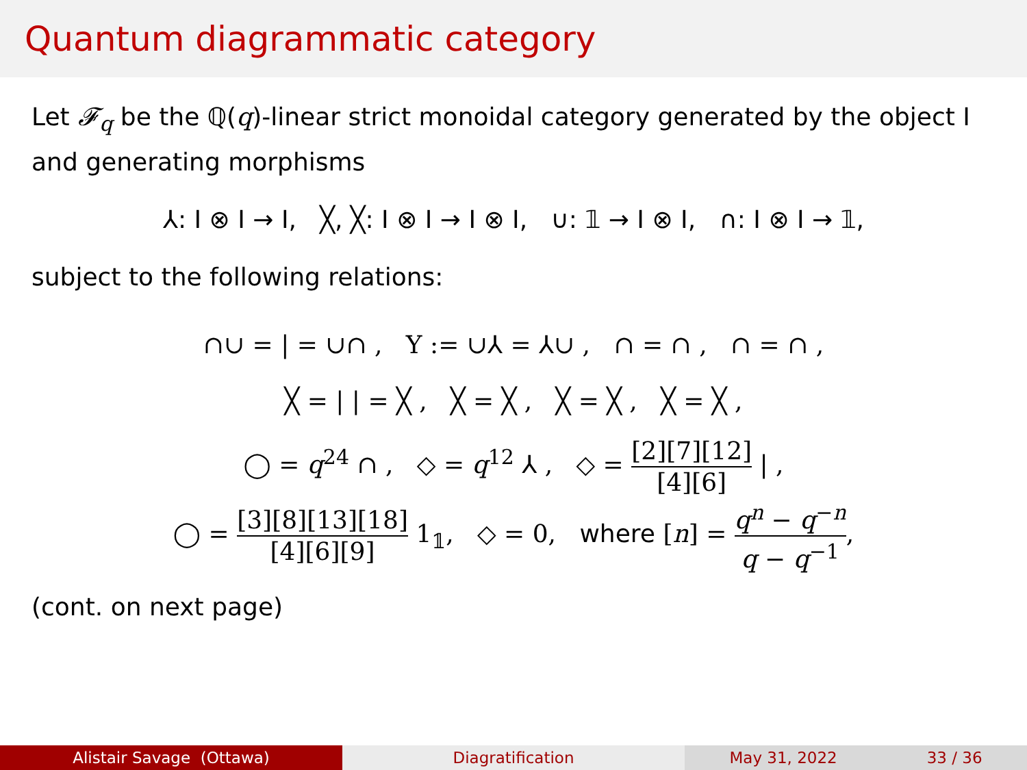Quantum diagrammatic category
Let 𝓕<sub>q</sub> be the ℚ(q)-linear strict monoidal category generated by the object I and generating morphisms
⅄: I ⊗ I → I, ╳, ╳: I ⊗ I → I ⊗ I, ∪: 𝟙 → I ⊗ I, ∩: I ⊗ I → 𝟙,
subject to the following relations:
∩∪ = | = ∪∩ , Y := ∪⅄ = ⅄∪ , ∩ = ∩ , ∩ = ∩ ,
╳ = | | = ╳ , ╳ = ╳ , ╳ = ╳ , ╳ = ╳ ,
◯ = q<sup>24</sup> ∩ , ◇ = q<sup>12</sup> ⅄ , ◇ = [2][7][12] [4][6] | ,
◯ = [3][8][13][18] [4][6][9] 1<sub>𝟙</sub>, ◇ = 0, where [n] = q<sup>n</sup> − q<sup>−n</sup> q − q<sup>−1</sup>,
(cont. on next page)
Alistair Savage (Ottawa) Diagratification May 31, 2022 33 / 36